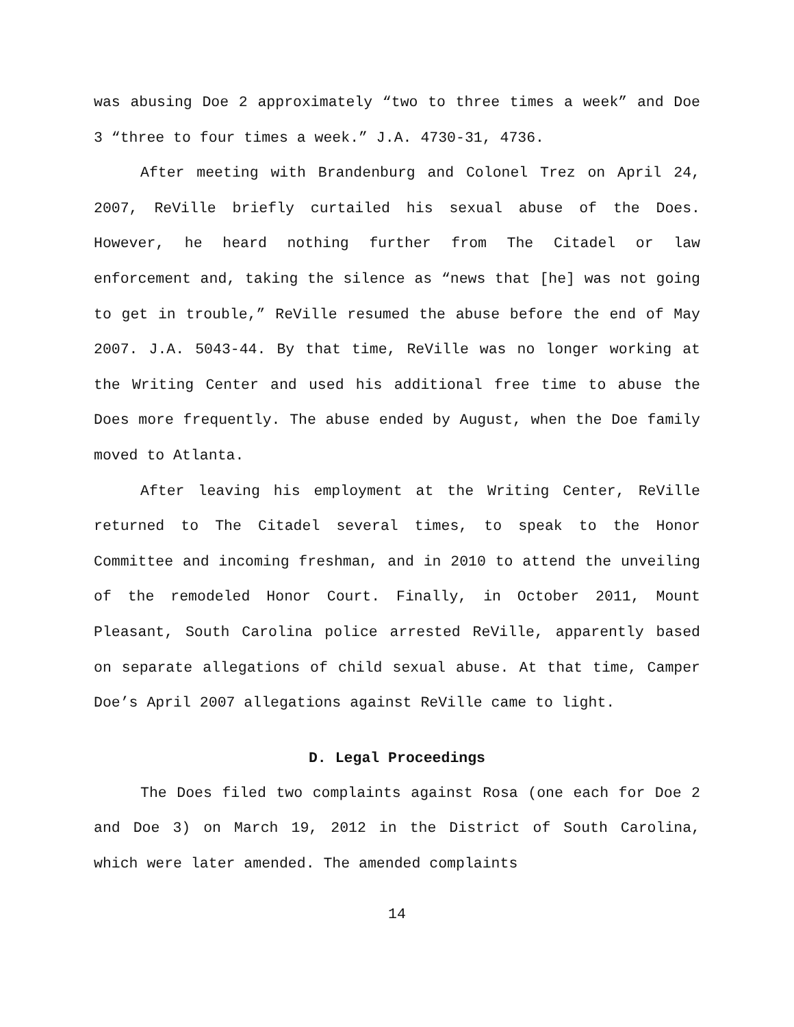was abusing Doe 2 approximately “two to three times a week” and Doe 3 “three to four times a week.” J.A. 4730-31, 4736.
After meeting with Brandenburg and Colonel Trez on April 24, 2007, ReVille briefly curtailed his sexual abuse of the Does. However, he heard nothing further from The Citadel or law enforcement and, taking the silence as “news that [he] was not going to get in trouble,” ReVille resumed the abuse before the end of May 2007. J.A. 5043-44. By that time, ReVille was no longer working at the Writing Center and used his additional free time to abuse the Does more frequently. The abuse ended by August, when the Doe family moved to Atlanta.
After leaving his employment at the Writing Center, ReVille returned to The Citadel several times, to speak to the Honor Committee and incoming freshman, and in 2010 to attend the unveiling of the remodeled Honor Court. Finally, in October 2011, Mount Pleasant, South Carolina police arrested ReVille, apparently based on separate allegations of child sexual abuse. At that time, Camper Doe’s April 2007 allegations against ReVille came to light.
D. Legal Proceedings
The Does filed two complaints against Rosa (one each for Doe 2 and Doe 3) on March 19, 2012 in the District of South Carolina, which were later amended. The amended complaints
14